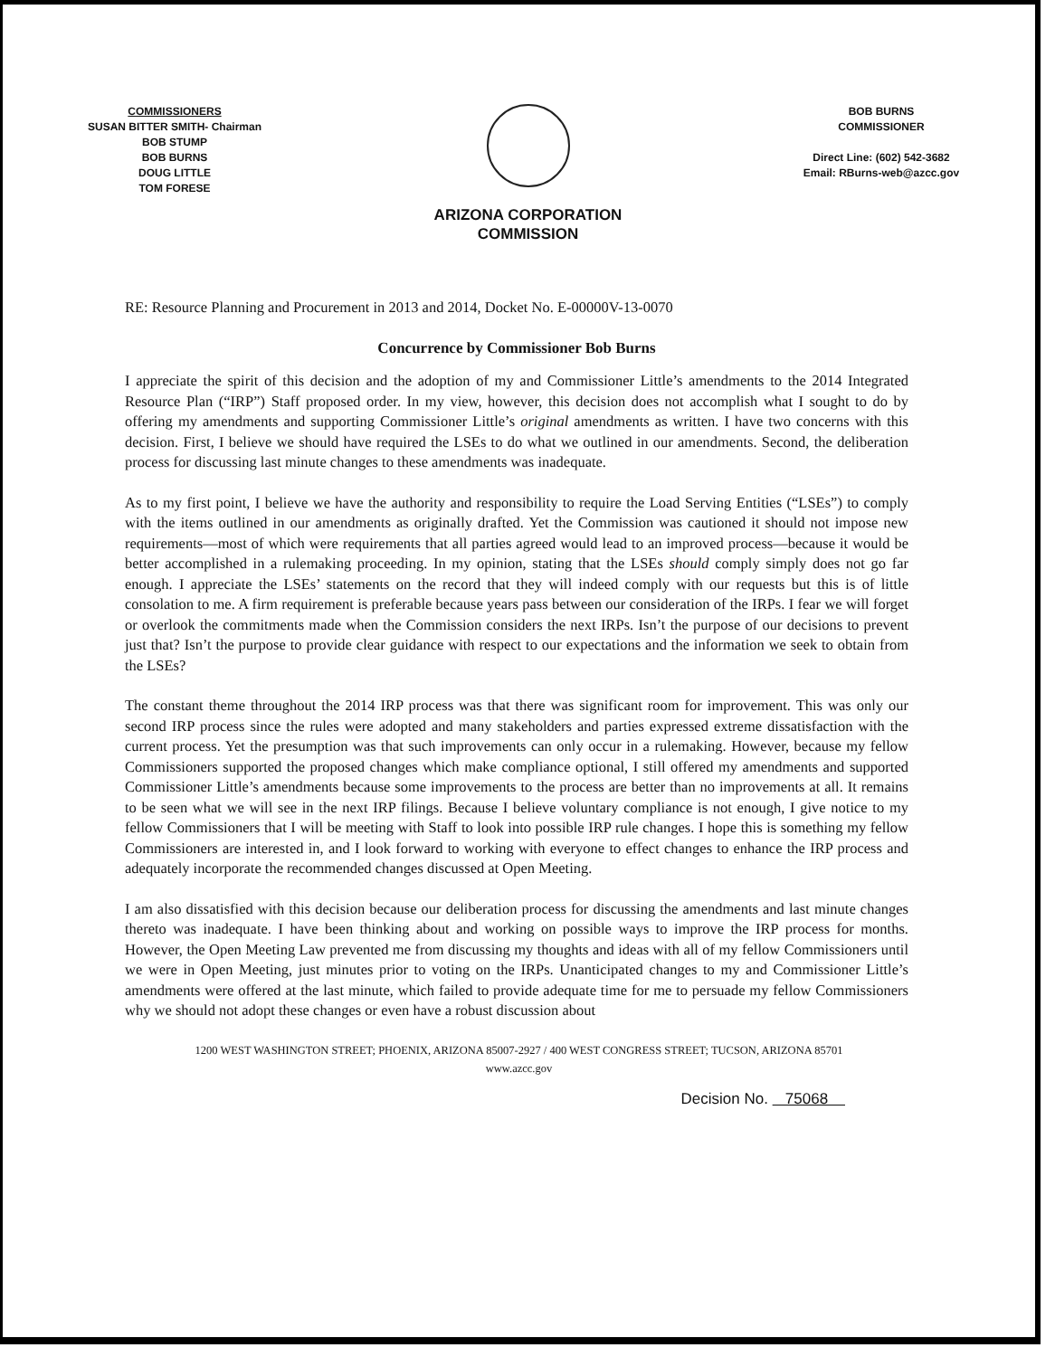COMMISSIONERS
SUSAN BITTER SMITH- Chairman
BOB STUMP
BOB BURNS
DOUG LITTLE
TOM FORESE
ARIZONA CORPORATION
COMMISSION
BOB BURNS
COMMISSIONER
Direct Line: (602) 542-3682
Email: RBurns-web@azcc.gov
RE: Resource Planning and Procurement in 2013 and 2014, Docket No. E-00000V-13-0070
Concurrence by Commissioner Bob Burns
I appreciate the spirit of this decision and the adoption of my and Commissioner Little’s amendments to the 2014 Integrated Resource Plan (“IRP”) Staff proposed order. In my view, however, this decision does not accomplish what I sought to do by offering my amendments and supporting Commissioner Little’s original amendments as written. I have two concerns with this decision. First, I believe we should have required the LSEs to do what we outlined in our amendments. Second, the deliberation process for discussing last minute changes to these amendments was inadequate.
As to my first point, I believe we have the authority and responsibility to require the Load Serving Entities (“LSEs”) to comply with the items outlined in our amendments as originally drafted. Yet the Commission was cautioned it should not impose new requirements—most of which were requirements that all parties agreed would lead to an improved process—because it would be better accomplished in a rulemaking proceeding. In my opinion, stating that the LSEs should comply simply does not go far enough. I appreciate the LSEs’ statements on the record that they will indeed comply with our requests but this is of little consolation to me. A firm requirement is preferable because years pass between our consideration of the IRPs. I fear we will forget or overlook the commitments made when the Commission considers the next IRPs. Isn’t the purpose of our decisions to prevent just that? Isn’t the purpose to provide clear guidance with respect to our expectations and the information we seek to obtain from the LSEs?
The constant theme throughout the 2014 IRP process was that there was significant room for improvement. This was only our second IRP process since the rules were adopted and many stakeholders and parties expressed extreme dissatisfaction with the current process. Yet the presumption was that such improvements can only occur in a rulemaking. However, because my fellow Commissioners supported the proposed changes which make compliance optional, I still offered my amendments and supported Commissioner Little’s amendments because some improvements to the process are better than no improvements at all. It remains to be seen what we will see in the next IRP filings. Because I believe voluntary compliance is not enough, I give notice to my fellow Commissioners that I will be meeting with Staff to look into possible IRP rule changes. I hope this is something my fellow Commissioners are interested in, and I look forward to working with everyone to effect changes to enhance the IRP process and adequately incorporate the recommended changes discussed at Open Meeting.
I am also dissatisfied with this decision because our deliberation process for discussing the amendments and last minute changes thereto was inadequate. I have been thinking about and working on possible ways to improve the IRP process for months. However, the Open Meeting Law prevented me from discussing my thoughts and ideas with all of my fellow Commissioners until we were in Open Meeting, just minutes prior to voting on the IRPs. Unanticipated changes to my and Commissioner Little’s amendments were offered at the last minute, which failed to provide adequate time for me to persuade my fellow Commissioners why we should not adopt these changes or even have a robust discussion about
1200 WEST WASHINGTON STREET; PHOENIX, ARIZONA 85007-2927 / 400 WEST CONGRESS STREET; TUCSON, ARIZONA 85701
www.azcc.gov
Decision No. 75068